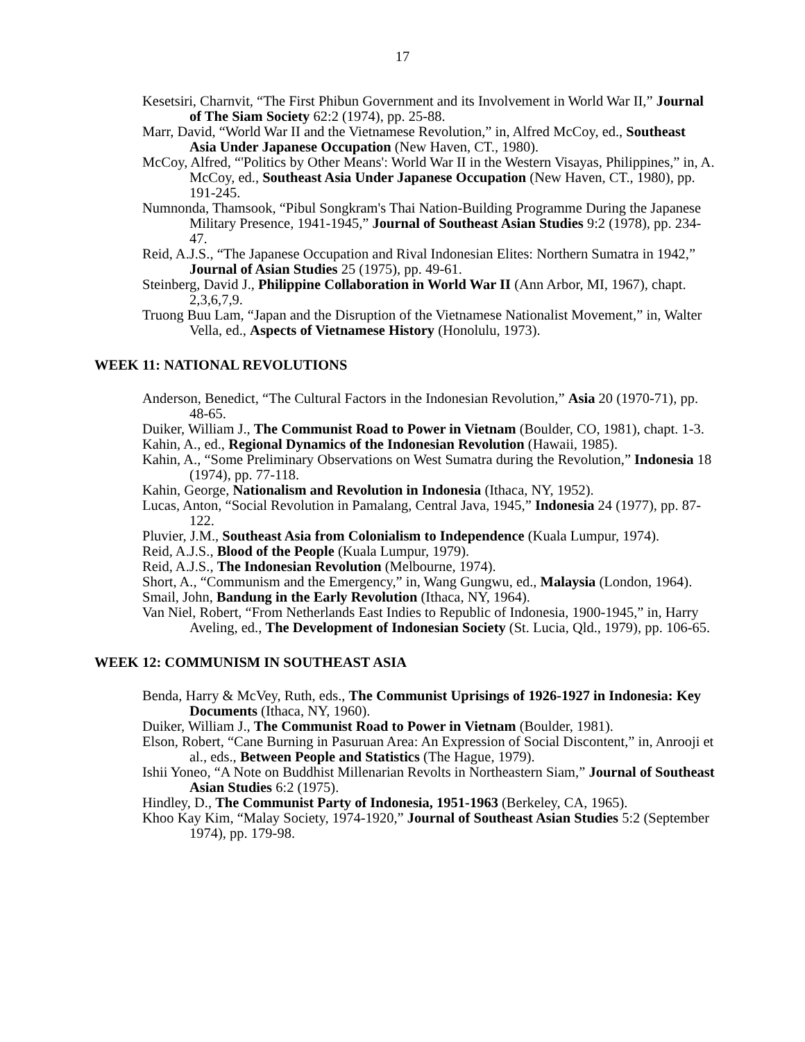17
Kesetsiri, Charnvit, “The First Phibun Government and its Involvement in World War II,” Journal of The Siam Society 62:2 (1974), pp. 25-88.
Marr, David, “World War II and the Vietnamese Revolution,” in, Alfred McCoy, ed., Southeast Asia Under Japanese Occupation (New Haven, CT., 1980).
McCoy, Alfred, “'Politics by Other Means': World War II in the Western Visayas, Philippines,” in, A. McCoy, ed., Southeast Asia Under Japanese Occupation (New Haven, CT., 1980), pp. 191-245.
Numnonda, Thamsook, “Pibul Songkram's Thai Nation-Building Programme During the Japanese Military Presence, 1941-1945,” Journal of Southeast Asian Studies 9:2 (1978), pp. 234-47.
Reid, A.J.S., “The Japanese Occupation and Rival Indonesian Elites: Northern Sumatra in 1942,” Journal of Asian Studies 25 (1975), pp. 49-61.
Steinberg, David J., Philippine Collaboration in World War II (Ann Arbor, MI, 1967), chapt. 2,3,6,7,9.
Truong Buu Lam, “Japan and the Disruption of the Vietnamese Nationalist Movement,” in, Walter Vella, ed., Aspects of Vietnamese History (Honolulu, 1973).
WEEK 11: NATIONAL REVOLUTIONS
Anderson, Benedict, “The Cultural Factors in the Indonesian Revolution,” Asia 20 (1970-71), pp. 48-65.
Duiker, William J., The Communist Road to Power in Vietnam (Boulder, CO, 1981), chapt. 1-3.
Kahin, A., ed., Regional Dynamics of the Indonesian Revolution (Hawaii, 1985).
Kahin, A., “Some Preliminary Observations on West Sumatra during the Revolution,” Indonesia 18 (1974), pp. 77-118.
Kahin, George, Nationalism and Revolution in Indonesia (Ithaca, NY, 1952).
Lucas, Anton, “Social Revolution in Pamalang, Central Java, 1945,” Indonesia 24 (1977), pp. 87-122.
Pluvier, J.M., Southeast Asia from Colonialism to Independence (Kuala Lumpur, 1974).
Reid, A.J.S., Blood of the People (Kuala Lumpur, 1979).
Reid, A.J.S., The Indonesian Revolution (Melbourne, 1974).
Short, A., “Communism and the Emergency,” in, Wang Gungwu, ed., Malaysia (London, 1964).
Smail, John, Bandung in the Early Revolution (Ithaca, NY, 1964).
Van Niel, Robert, “From Netherlands East Indies to Republic of Indonesia, 1900-1945,” in, Harry Aveling, ed., The Development of Indonesian Society (St. Lucia, Qld., 1979), pp. 106-65.
WEEK 12: COMMUNISM IN SOUTHEAST ASIA
Benda, Harry & McVey, Ruth, eds., The Communist Uprisings of 1926-1927 in Indonesia: Key Documents (Ithaca, NY, 1960).
Duiker, William J., The Communist Road to Power in Vietnam (Boulder, 1981).
Elson, Robert, “Cane Burning in Pasuruan Area: An Expression of Social Discontent,” in, Anrooji et al., eds., Between People and Statistics (The Hague, 1979).
Ishii Yoneo, “A Note on Buddhist Millenarian Revolts in Northeastern Siam,” Journal of Southeast Asian Studies 6:2 (1975).
Hindley, D., The Communist Party of Indonesia, 1951-1963 (Berkeley, CA, 1965).
Khoo Kay Kim, “Malay Society, 1974-1920,” Journal of Southeast Asian Studies 5:2 (September 1974), pp. 179-98.